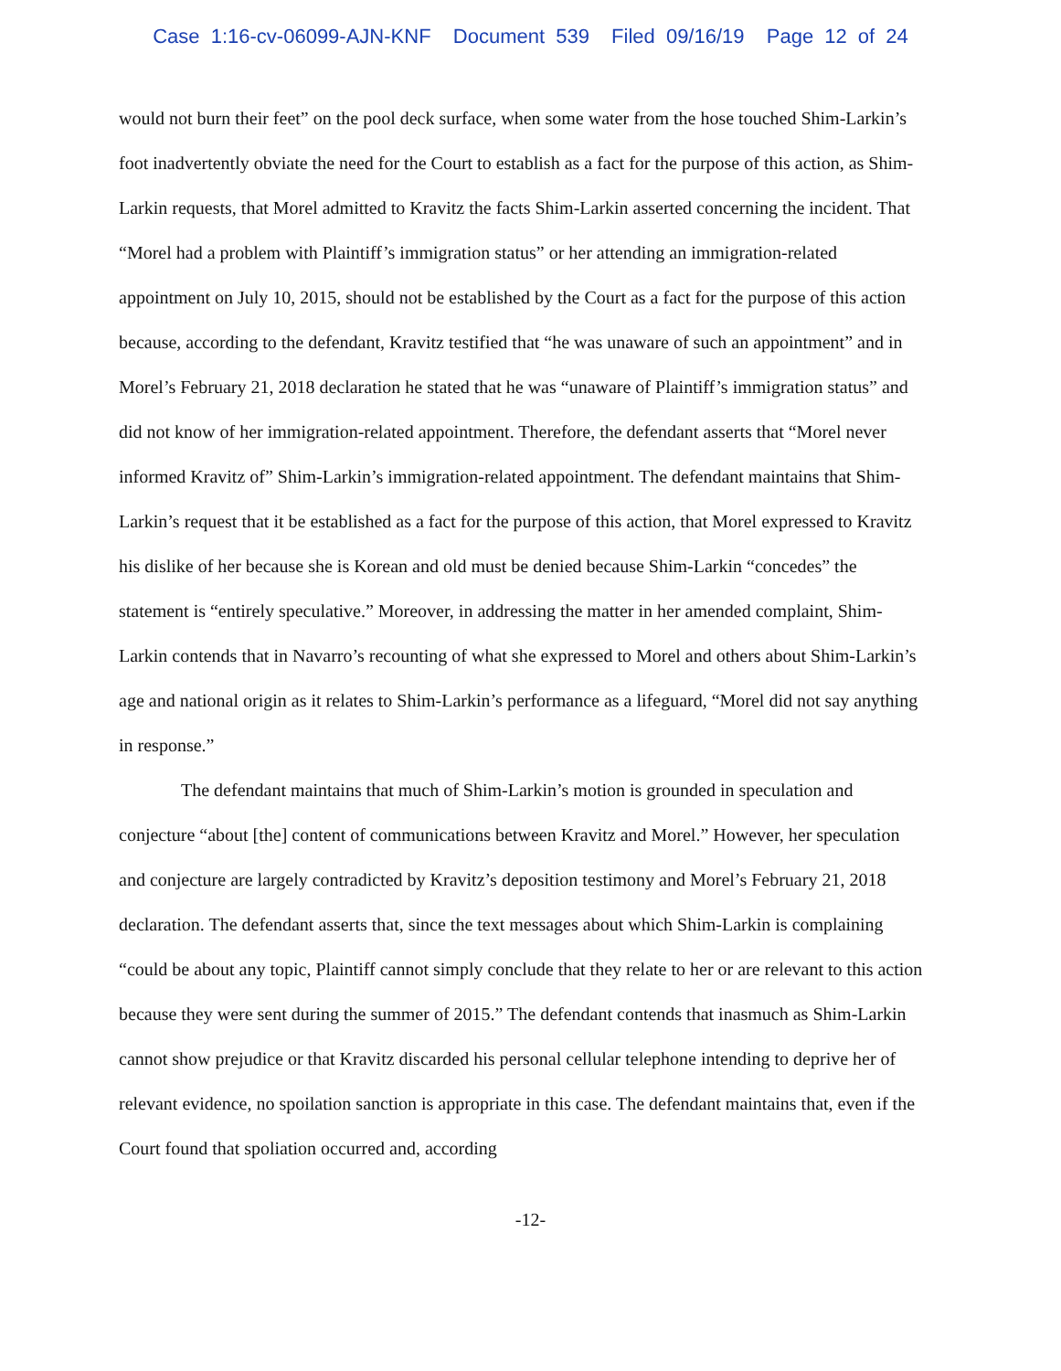Case 1:16-cv-06099-AJN-KNF Document 539 Filed 09/16/19 Page 12 of 24
would not burn their feet” on the pool deck surface, when some water from the hose touched Shim-Larkin’s foot inadvertently obviate the need for the Court to establish as a fact for the purpose of this action, as Shim-Larkin requests, that Morel admitted to Kravitz the facts Shim-Larkin asserted concerning the incident. That “Morel had a problem with Plaintiff’s immigration status” or her attending an immigration-related appointment on July 10, 2015, should not be established by the Court as a fact for the purpose of this action because, according to the defendant, Kravitz testified that “he was unaware of such an appointment” and in Morel’s February 21, 2018 declaration he stated that he was “unaware of Plaintiff’s immigration status” and did not know of her immigration-related appointment. Therefore, the defendant asserts that “Morel never informed Kravitz of” Shim-Larkin’s immigration-related appointment. The defendant maintains that Shim-Larkin’s request that it be established as a fact for the purpose of this action, that Morel expressed to Kravitz his dislike of her because she is Korean and old must be denied because Shim-Larkin “concedes” the statement is “entirely speculative.” Moreover, in addressing the matter in her amended complaint, Shim-Larkin contends that in Navarro’s recounting of what she expressed to Morel and others about Shim-Larkin’s age and national origin as it relates to Shim-Larkin’s performance as a lifeguard, “Morel did not say anything in response.”
The defendant maintains that much of Shim-Larkin’s motion is grounded in speculation and conjecture “about [the] content of communications between Kravitz and Morel.” However, her speculation and conjecture are largely contradicted by Kravitz’s deposition testimony and Morel’s February 21, 2018 declaration. The defendant asserts that, since the text messages about which Shim-Larkin is complaining “could be about any topic, Plaintiff cannot simply conclude that they relate to her or are relevant to this action because they were sent during the summer of 2015.” The defendant contends that inasmuch as Shim-Larkin cannot show prejudice or that Kravitz discarded his personal cellular telephone intending to deprive her of relevant evidence, no spoilation sanction is appropriate in this case. The defendant maintains that, even if the Court found that spoliation occurred and, according
-12-